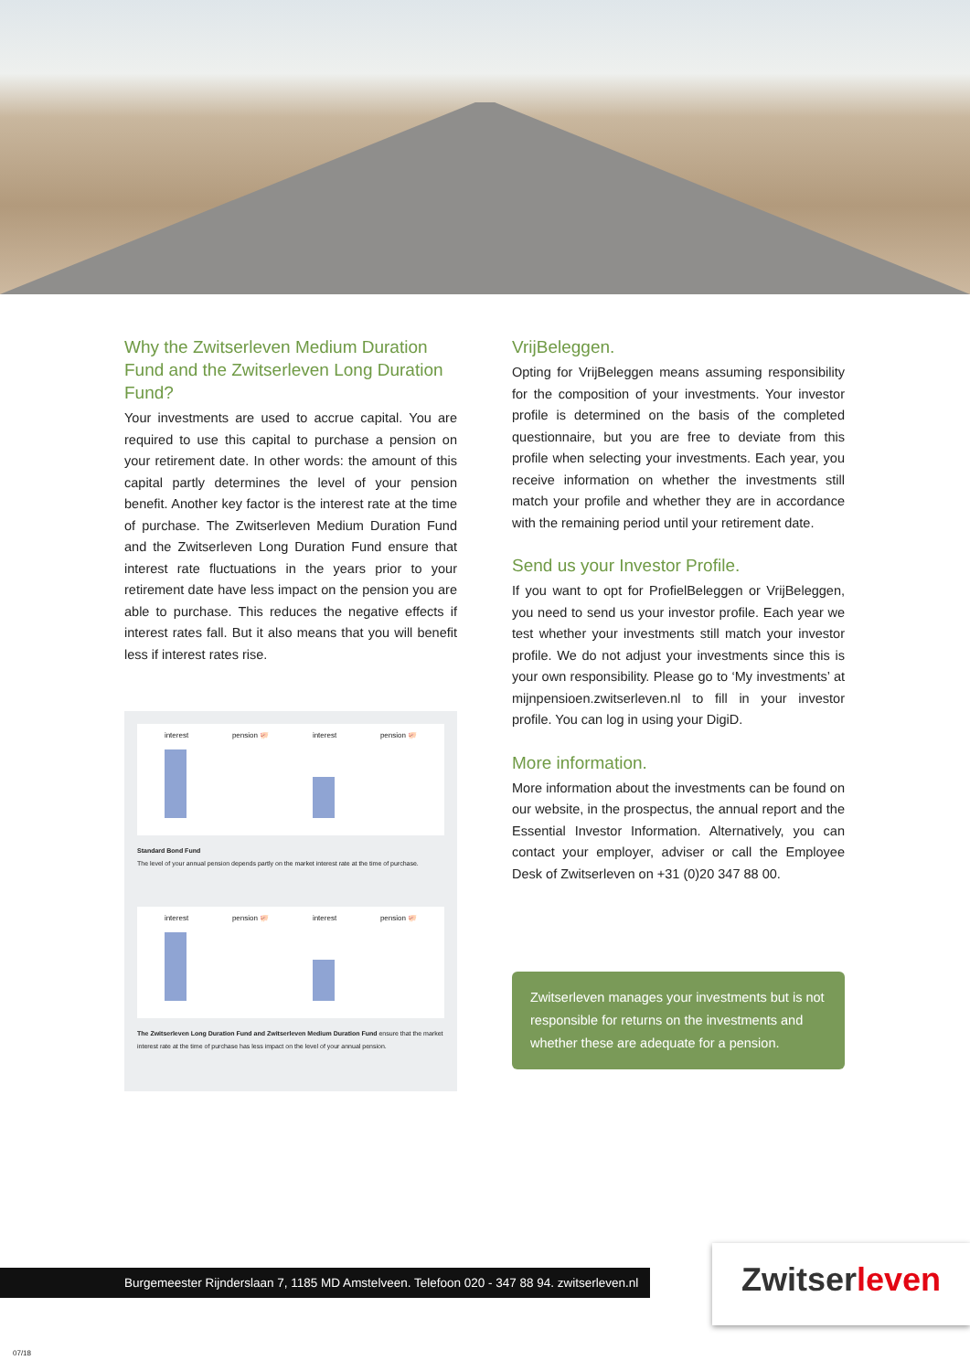Why the Zwitserleven Medium Duration Fund and the Zwitserleven Long Duration Fund?
Your investments are used to accrue capital. You are required to use this capital to purchase a pension on your retirement date. In other words: the amount of this capital partly determines the level of your pension benefit. Another key factor is the interest rate at the time of purchase. The Zwitserleven Medium Duration Fund and the Zwitserleven Long Duration Fund ensure that interest rate fluctuations in the years prior to your retirement date have less impact on the pension you are able to purchase. This reduces the negative effects if interest rates fall. But it also means that you will benefit less if interest rates rise.
interest pension 🐖 interest pension 🐖
Standard Bond Fund
The level of your annual pension depends partly on the market interest rate at the time of purchase.
interest pension 🐖 interest pension 🐖
The Zwitserleven Long Duration Fund and Zwitserleven Medium Duration Fund ensure that the market interest rate at the time of purchase has less impact on the level of your annual pension.
VrijBeleggen.
Opting for VrijBeleggen means assuming responsibility for the composition of your investments. Your investor profile is determined on the basis of the completed questionnaire, but you are free to deviate from this profile when selecting your investments. Each year, you receive information on whether the investments still match your profile and whether they are in accordance with the remaining period until your retirement date.
Send us your Investor Profile.
If you want to opt for ProfielBeleggen or VrijBeleggen, you need to send us your investor profile. Each year we test whether your investments still match your investor profile. We do not adjust your investments since this is your own responsibility. Please go to ‘My investments’ at mijnpensioen.zwitserleven.nl to fill in your investor profile. You can log in using your DigiD.
More information.
More information about the investments can be found on our website, in the prospectus, the annual report and the Essential Investor Information. Alternatively, you can contact your employer, adviser or call the Employee Desk of Zwitserleven on +31 (0)20 347 88 00.
Zwitserleven manages your investments but is not responsible for returns on the investments and whether these are adequate for a pension.
Burgemeester Rijnderslaan 7, 1185 MD Amstelveen. Telefoon 020 - 347 88 94. zwitserleven.nl
Zwitserleven
07/18